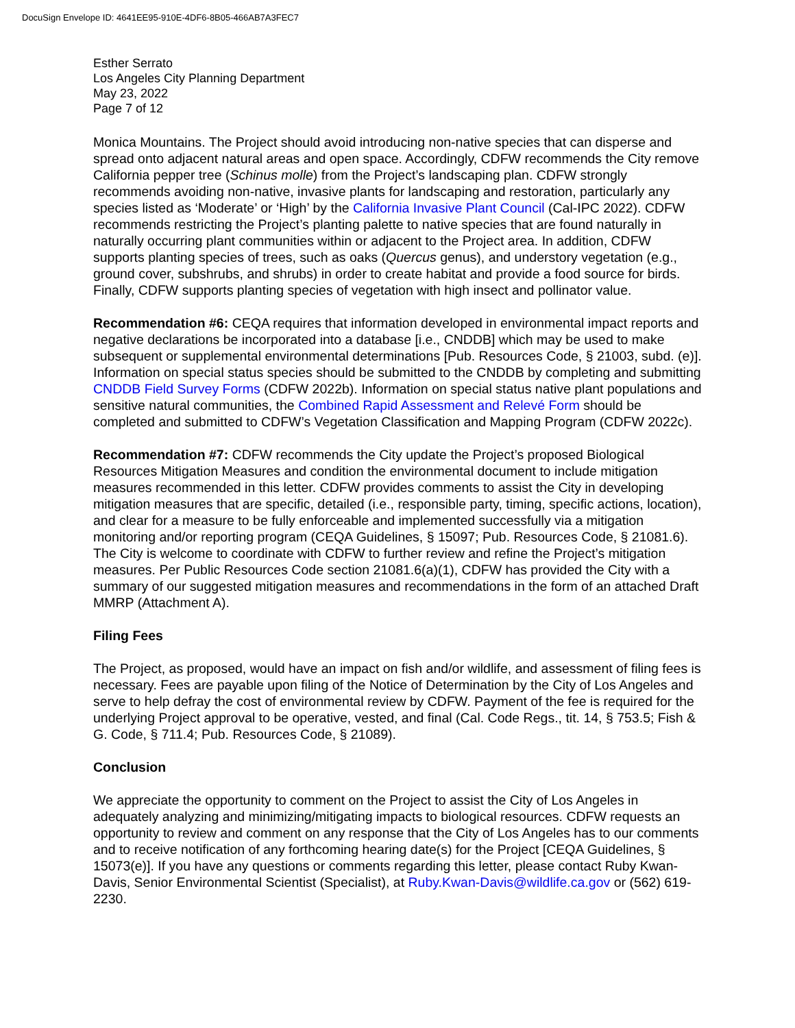DocuSign Envelope ID: 4641EE95-910E-4DF6-8B05-466AB7A3FEC7
Esther Serrato
Los Angeles City Planning Department
May 23, 2022
Page 7 of 12
Monica Mountains. The Project should avoid introducing non-native species that can disperse and spread onto adjacent natural areas and open space. Accordingly, CDFW recommends the City remove California pepper tree (Schinus molle) from the Project’s landscaping plan. CDFW strongly recommends avoiding non-native, invasive plants for landscaping and restoration, particularly any species listed as ‘Moderate’ or ‘High’ by the California Invasive Plant Council (Cal-IPC 2022). CDFW recommends restricting the Project’s planting palette to native species that are found naturally in naturally occurring plant communities within or adjacent to the Project area. In addition, CDFW supports planting species of trees, such as oaks (Quercus genus), and understory vegetation (e.g., ground cover, subshrubs, and shrubs) in order to create habitat and provide a food source for birds. Finally, CDFW supports planting species of vegetation with high insect and pollinator value.
Recommendation #6: CEQA requires that information developed in environmental impact reports and negative declarations be incorporated into a database [i.e., CNDDB] which may be used to make subsequent or supplemental environmental determinations [Pub. Resources Code, § 21003, subd. (e)]. Information on special status species should be submitted to the CNDDB by completing and submitting CNDDB Field Survey Forms (CDFW 2022b). Information on special status native plant populations and sensitive natural communities, the Combined Rapid Assessment and Relevé Form should be completed and submitted to CDFW’s Vegetation Classification and Mapping Program (CDFW 2022c).
Recommendation #7: CDFW recommends the City update the Project’s proposed Biological Resources Mitigation Measures and condition the environmental document to include mitigation measures recommended in this letter. CDFW provides comments to assist the City in developing mitigation measures that are specific, detailed (i.e., responsible party, timing, specific actions, location), and clear for a measure to be fully enforceable and implemented successfully via a mitigation monitoring and/or reporting program (CEQA Guidelines, § 15097; Pub. Resources Code, § 21081.6). The City is welcome to coordinate with CDFW to further review and refine the Project’s mitigation measures. Per Public Resources Code section 21081.6(a)(1), CDFW has provided the City with a summary of our suggested mitigation measures and recommendations in the form of an attached Draft MMRP (Attachment A).
Filing Fees
The Project, as proposed, would have an impact on fish and/or wildlife, and assessment of filing fees is necessary. Fees are payable upon filing of the Notice of Determination by the City of Los Angeles and serve to help defray the cost of environmental review by CDFW. Payment of the fee is required for the underlying Project approval to be operative, vested, and final (Cal. Code Regs., tit. 14, § 753.5; Fish & G. Code, § 711.4; Pub. Resources Code, § 21089).
Conclusion
We appreciate the opportunity to comment on the Project to assist the City of Los Angeles in adequately analyzing and minimizing/mitigating impacts to biological resources. CDFW requests an opportunity to review and comment on any response that the City of Los Angeles has to our comments and to receive notification of any forthcoming hearing date(s) for the Project [CEQA Guidelines, § 15073(e)]. If you have any questions or comments regarding this letter, please contact Ruby Kwan-Davis, Senior Environmental Scientist (Specialist), at Ruby.Kwan-Davis@wildlife.ca.gov or (562) 619-2230.